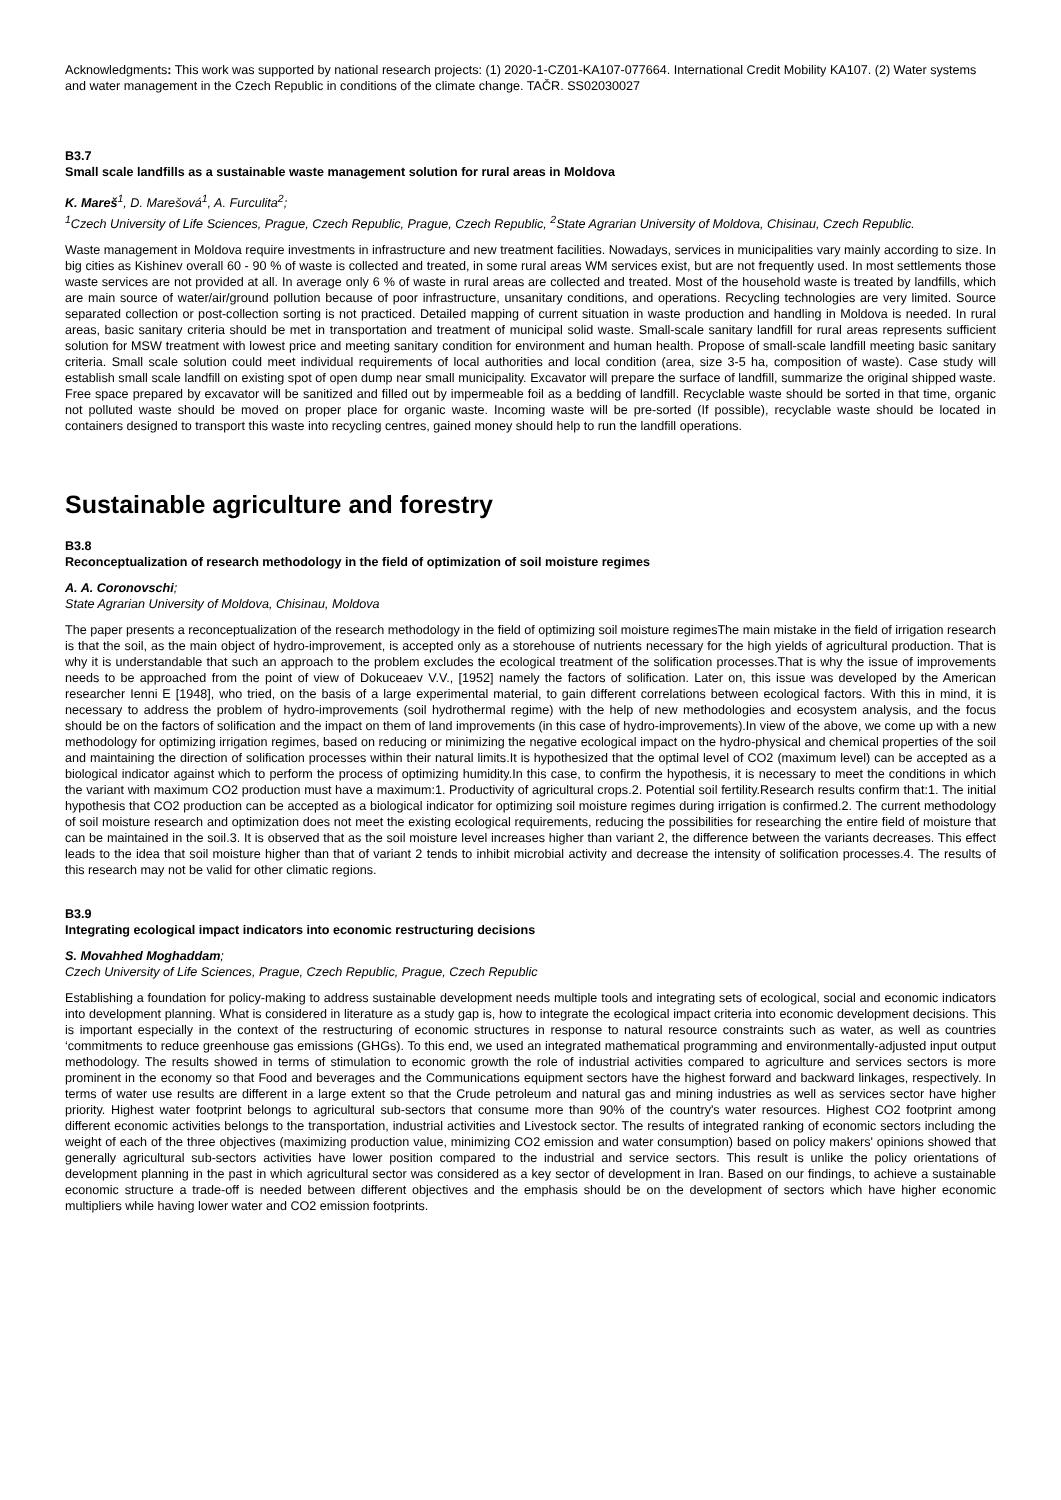Acknowledgments: This work was supported by national research projects: (1) 2020-1-CZ01-KA107-077664. International Credit Mobility KA107. (2) Water systems and water management in the Czech Republic in conditions of the climate change. TAČR. SS02030027
B3.7
Small scale landfills as a sustainable waste management solution for rural areas in Moldova
K. Mareš<sup>1</sup>, D. Marešová<sup>1</sup>, A. Furculita<sup>2</sup>;
<sup>1</sup> Czech University of Life Sciences, Prague, Czech Republic, Prague, Czech Republic, <sup>2</sup>State Agrarian University of Moldova, Chisinau, Czech Republic.
Waste management in Moldova require investments in infrastructure and new treatment facilities. Nowadays, services in municipalities vary mainly according to size. In big cities as Kishinev overall 60 - 90 % of waste is collected and treated, in some rural areas WM services exist, but are not frequently used. In most settlements those waste services are not provided at all. In average only 6 % of waste in rural areas are collected and treated. Most of the household waste is treated by landfills, which are main source of water/air/ground pollution because of poor infrastructure, unsanitary conditions, and operations. Recycling technologies are very limited. Source separated collection or post-collection sorting is not practiced. Detailed mapping of current situation in waste production and handling in Moldova is needed. In rural areas, basic sanitary criteria should be met in transportation and treatment of municipal solid waste. Small-scale sanitary landfill for rural areas represents sufficient solution for MSW treatment with lowest price and meeting sanitary condition for environment and human health. Propose of small-scale landfill meeting basic sanitary criteria. Small scale solution could meet individual requirements of local authorities and local condition (area, size 3-5 ha, composition of waste). Case study will establish small scale landfill on existing spot of open dump near small municipality. Excavator will prepare the surface of landfill, summarize the original shipped waste. Free space prepared by excavator will be sanitized and filled out by impermeable foil as a bedding of landfill. Recyclable waste should be sorted in that time, organic not polluted waste should be moved on proper place for organic waste. Incoming waste will be pre-sorted (If possible), recyclable waste should be located in containers designed to transport this waste into recycling centres, gained money should help to run the landfill operations.
Sustainable agriculture and forestry
B3.8
Reconceptualization of research methodology in the field of optimization of soil moisture regimes
A. A. Coronovschi;
State Agrarian University of Moldova, Chisinau, Moldova
The paper presents a reconceptualization of the research methodology in the field of optimizing soil moisture regimesThe main mistake in the field of irrigation research is that the soil, as the main object of hydro-improvement, is accepted only as a storehouse of nutrients necessary for the high yields of agricultural production. That is why it is understandable that such an approach to the problem excludes the ecological treatment of the solification processes.That is why the issue of improvements needs to be approached from the point of view of Dokuceaev V.V., [1952] namely the factors of solification. Later on, this issue was developed by the American researcher Ienni E [1948], who tried, on the basis of a large experimental material, to gain different correlations between ecological factors. With this in mind, it is necessary to address the problem of hydro-improvements (soil hydrothermal regime) with the help of new methodologies and ecosystem analysis, and the focus should be on the factors of solification and the impact on them of land improvements (in this case of hydro-improvements).In view of the above, we come up with a new methodology for optimizing irrigation regimes, based on reducing or minimizing the negative ecological impact on the hydro-physical and chemical properties of the soil and maintaining the direction of solification processes within their natural limits.It is hypothesized that the optimal level of CO2 (maximum level) can be accepted as a biological indicator against which to perform the process of optimizing humidity.In this case, to confirm the hypothesis, it is necessary to meet the conditions in which the variant with maximum CO2 production must have a maximum:1. Productivity of agricultural crops.2. Potential soil fertility.Research results confirm that:1. The initial hypothesis that CO2 production can be accepted as a biological indicator for optimizing soil moisture regimes during irrigation is confirmed.2. The current methodology of soil moisture research and optimization does not meet the existing ecological requirements, reducing the possibilities for researching the entire field of moisture that can be maintained in the soil.3. It is observed that as the soil moisture level increases higher than variant 2, the difference between the variants decreases. This effect leads to the idea that soil moisture higher than that of variant 2 tends to inhibit microbial activity and decrease the intensity of solification processes.4. The results of this research may not be valid for other climatic regions.
B3.9
Integrating ecological impact indicators into economic restructuring decisions
S. Movahhed Moghaddam;
Czech University of Life Sciences, Prague, Czech Republic, Prague, Czech Republic
Establishing a foundation for policy-making to address sustainable development needs multiple tools and integrating sets of ecological, social and economic indicators into development planning. What is considered in literature as a study gap is, how to integrate the ecological impact criteria into economic development decisions. This is important especially in the context of the restructuring of economic structures in response to natural resource constraints such as water, as well as countries ‘commitments to reduce greenhouse gas emissions (GHGs). To this end, we used an integrated mathematical programming and environmentally-adjusted input output methodology. The results showed in terms of stimulation to economic growth the role of industrial activities compared to agriculture and services sectors is more prominent in the economy so that Food and beverages and the Communications equipment sectors have the highest forward and backward linkages, respectively. In terms of water use results are different in a large extent so that the Crude petroleum and natural gas and mining industries as well as services sector have higher priority. Highest water footprint belongs to agricultural sub-sectors that consume more than 90% of the country's water resources. Highest CO2 footprint among different economic activities belongs to the transportation, industrial activities and Livestock sector. The results of integrated ranking of economic sectors including the weight of each of the three objectives (maximizing production value, minimizing CO2 emission and water consumption) based on policy makers' opinions showed that generally agricultural sub-sectors activities have lower position compared to the industrial and service sectors. This result is unlike the policy orientations of development planning in the past in which agricultural sector was considered as a key sector of development in Iran. Based on our findings, to achieve a sustainable economic structure a trade-off is needed between different objectives and the emphasis should be on the development of sectors which have higher economic multipliers while having lower water and CO2 emission footprints.